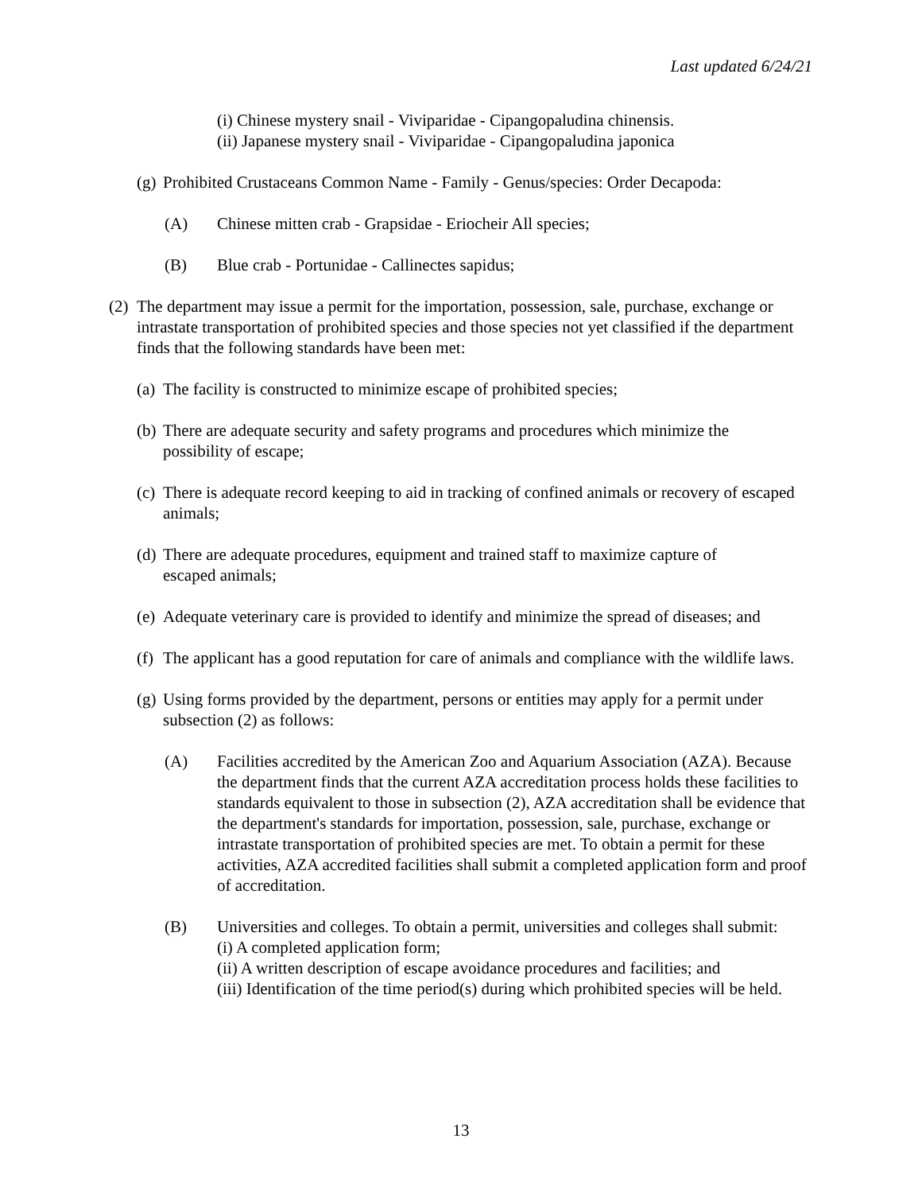Last updated 6/24/21
(i) Chinese mystery snail - Viviparidae - Cipangopaludina chinensis.
(ii) Japanese mystery snail - Viviparidae - Cipangopaludina japonica
(g)
Prohibited Crustaceans Common Name - Family - Genus/species: Order Decapoda:
(A) Chinese mitten crab - Grapsidae - Eriocheir All species;
(B) Blue crab - Portunidae - Callinectes sapidus;
(2)
The department may issue a permit for the importation, possession, sale, purchase, exchange or intrastate transportation of prohibited species and those species not yet classified if the department finds that the following standards have been met:
(a)
The facility is constructed to minimize escape of prohibited species;
(b)
There are adequate security and safety programs and procedures which minimize the possibility of escape;
(c)
There is adequate record keeping to aid in tracking of confined animals or recovery of escaped animals;
(d)
There are adequate procedures, equipment and trained staff to maximize capture of escaped animals;
(e)
Adequate veterinary care is provided to identify and minimize the spread of diseases; and
(f)
The applicant has a good reputation for care of animals and compliance with the wildlife laws.
(g)
Using forms provided by the department, persons or entities may apply for a permit under subsection (2) as follows:
(A) Facilities accredited by the American Zoo and Aquarium Association (AZA). Because the department finds that the current AZA accreditation process holds these facilities to standards equivalent to those in subsection (2), AZA accreditation shall be evidence that the department's standards for importation, possession, sale, purchase, exchange or intrastate transportation of prohibited species are met. To obtain a permit for these activities, AZA accredited facilities shall submit a completed application form and proof of accreditation.
(B) Universities and colleges. To obtain a permit, universities and colleges shall submit:
(i) A completed application form;
(ii) A written description of escape avoidance procedures and facilities; and
(iii) Identification of the time period(s) during which prohibited species will be held.
13